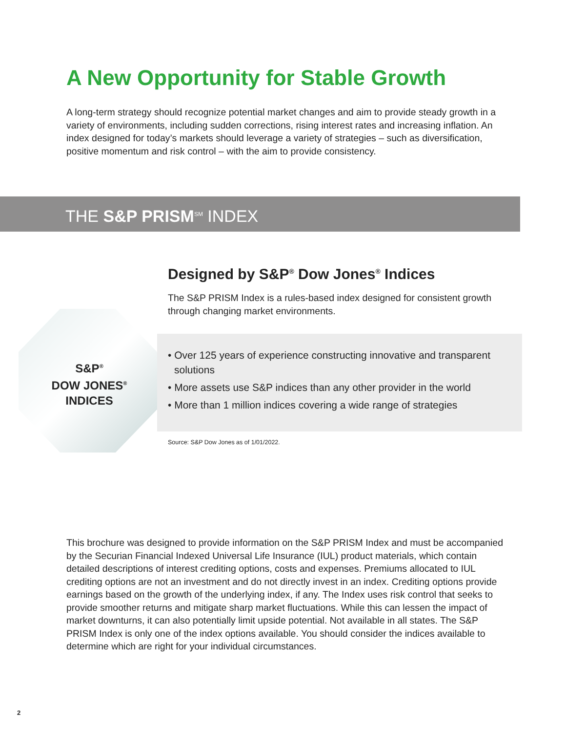A New Opportunity for Stable Growth
A long-term strategy should recognize potential market changes and aim to provide steady growth in a variety of environments, including sudden corrections, rising interest rates and increasing inflation. An index designed for today’s markets should leverage a variety of strategies – such as diversification, positive momentum and risk control – with the aim to provide consistency.
THE S&P PRISM<sup>SM</sup> INDEX
S&P<sup>®</sup>
DOW JONES<sup>®</sup>
INDICES
Designed by S&P<sup>®</sup> Dow Jones<sup>®</sup> Indices
The S&P PRISM Index is a rules-based index designed for consistent growth through changing market environments.
• Over 125 years of experience constructing innovative and transparent solutions
• More assets use S&P indices than any other provider in the world
• More than 1 million indices covering a wide range of strategies
Source: S&P Dow Jones as of 1/01/2022.
This brochure was designed to provide information on the S&P PRISM Index and must be accompanied by the Securian Financial Indexed Universal Life Insurance (IUL) product materials, which contain detailed descriptions of interest crediting options, costs and expenses. Premiums allocated to IUL crediting options are not an investment and do not directly invest in an index. Crediting options provide earnings based on the growth of the underlying index, if any. The Index uses risk control that seeks to provide smoother returns and mitigate sharp market fluctuations. While this can lessen the impact of market downturns, it can also potentially limit upside potential. Not available in all states. The S&P PRISM Index is only one of the index options available. You should consider the indices available to determine which are right for your individual circumstances.
2